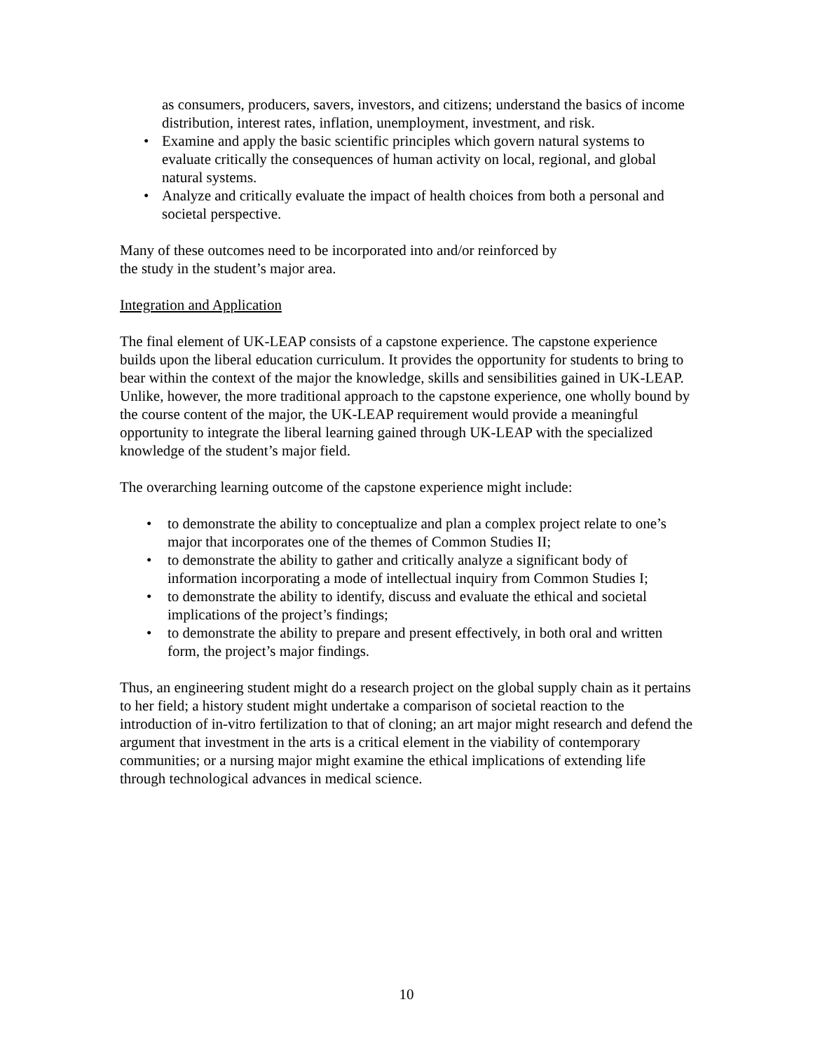as consumers, producers, savers, investors, and citizens; understand the basics of income distribution, interest rates, inflation, unemployment, investment, and risk.
• Examine and apply the basic scientific principles which govern natural systems to evaluate critically the consequences of human activity on local, regional, and global natural systems.
• Analyze and critically evaluate the impact of health choices from both a personal and societal perspective.
Many of these outcomes need to be incorporated into and/or reinforced by
the study in the student’s major area.
Integration and Application
The final element of UK-LEAP consists of a capstone experience. The capstone experience builds upon the liberal education curriculum. It provides the opportunity for students to bring to bear within the context of the major the knowledge, skills and sensibilities gained in UK-LEAP. Unlike, however, the more traditional approach to the capstone experience, one wholly bound by the course content of the major, the UK-LEAP requirement would provide a meaningful opportunity to integrate the liberal learning gained through UK-LEAP with the specialized knowledge of the student’s major field.
The overarching learning outcome of the capstone experience might include:
• to demonstrate the ability to conceptualize and plan a complex project relate to one’s major that incorporates one of the themes of Common Studies II;
• to demonstrate the ability to gather and critically analyze a significant body of information incorporating a mode of intellectual inquiry from Common Studies I;
• to demonstrate the ability to identify, discuss and evaluate the ethical and societal implications of the project’s findings;
• to demonstrate the ability to prepare and present effectively, in both oral and written form, the project’s major findings.
Thus, an engineering student might do a research project on the global supply chain as it pertains to her field; a history student might undertake a comparison of societal reaction to the introduction of in-vitro fertilization to that of cloning; an art major might research and defend the argument that investment in the arts is a critical element in the viability of contemporary communities; or a nursing major might examine the ethical implications of extending life through technological advances in medical science.
10